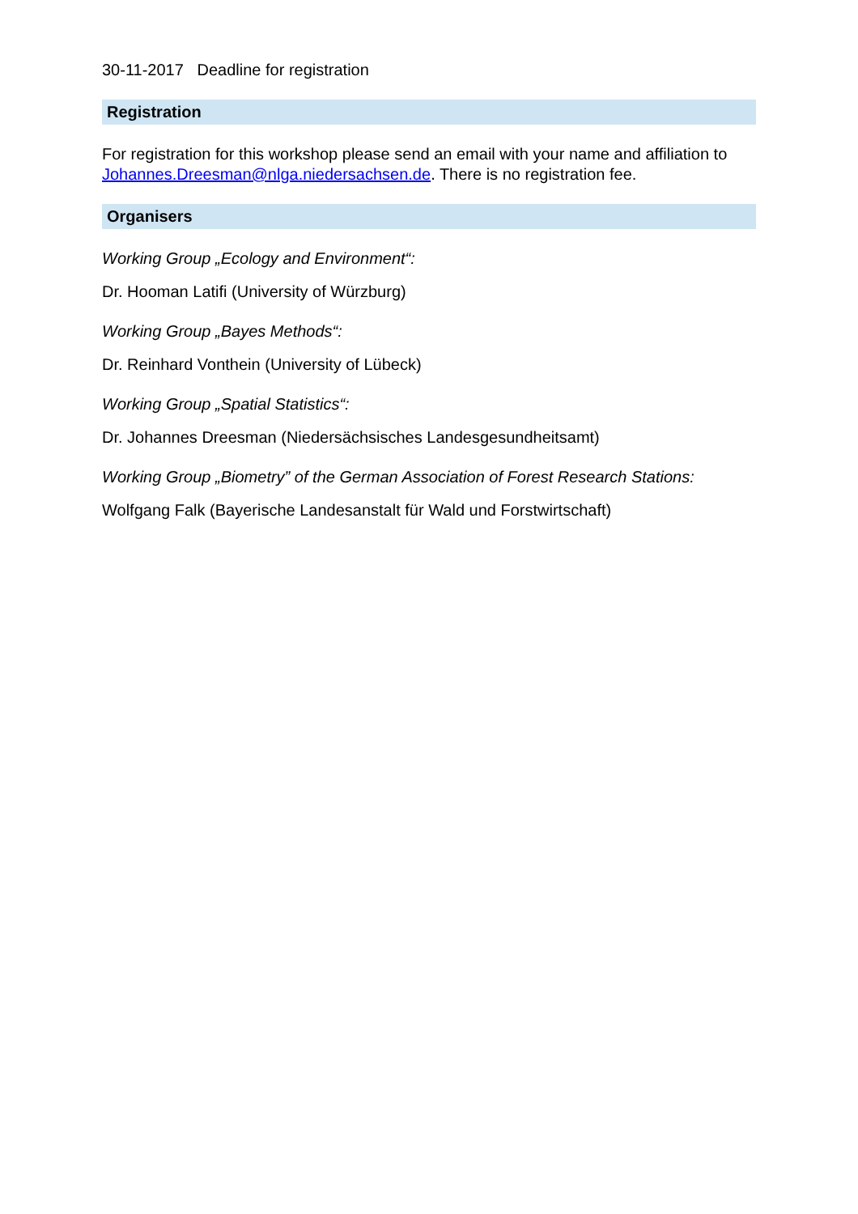30-11-2017 Deadline for registration
Registration
For registration for this workshop please send an email with your name and affiliation to Johannes.Dreesman@nlga.niedersachsen.de. There is no registration fee.
Organisers
Working Group „Ecology and Environment“:
Dr. Hooman Latifi (University of Würzburg)
Working Group „Bayes Methods“:
Dr. Reinhard Vonthein (University of Lübeck)
Working Group „Spatial Statistics“:
Dr. Johannes Dreesman (Niedersächsisches Landesgesundheitsamt)
Working Group „Biometry” of the German Association of Forest Research Stations:
Wolfgang Falk (Bayerische Landesanstalt für Wald und Forstwirtschaft)